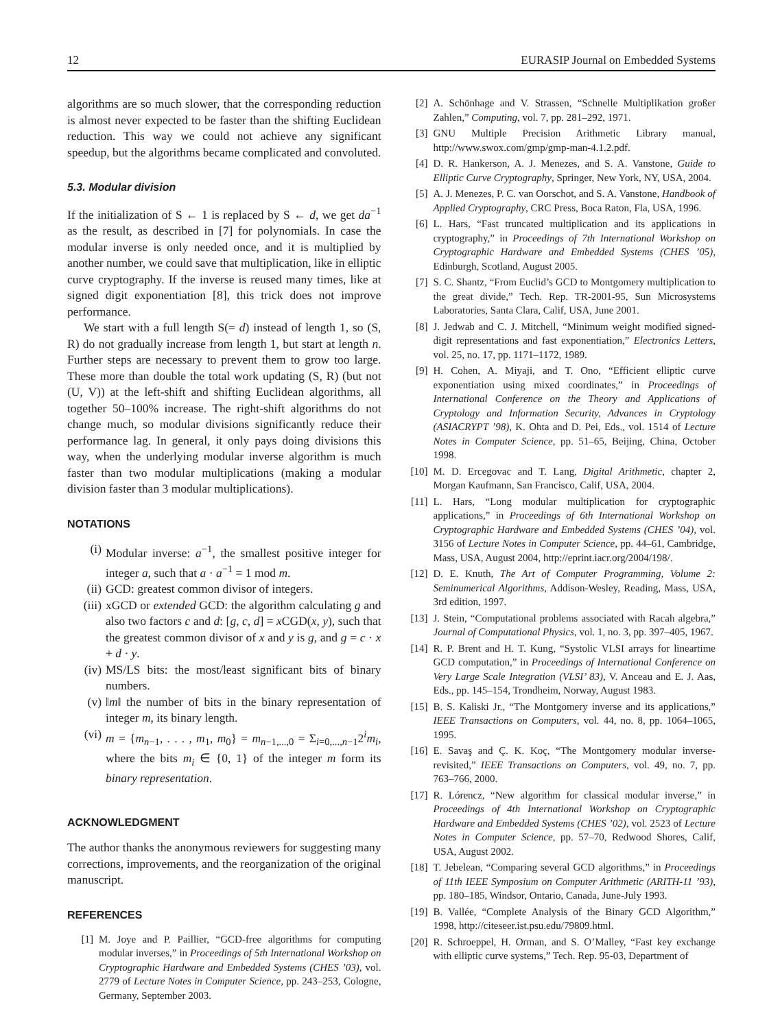12 EURASIP Journal on Embedded Systems
algorithms are so much slower, that the corresponding reduction is almost never expected to be faster than the shifting Euclidean reduction. This way we could not achieve any significant speedup, but the algorithms became complicated and convoluted.
5.3. Modular division
If the initialization of S ← 1 is replaced by S ← d, we get da<sup>−1</sup> as the result, as described in [7] for polynomials. In case the modular inverse is only needed once, and it is multiplied by another number, we could save that multiplication, like in elliptic curve cryptography. If the inverse is reused many times, like at signed digit exponentiation [8], this trick does not improve performance.
We start with a full length S(= d) instead of length 1, so (S, R) do not gradually increase from length 1, but start at length n. Further steps are necessary to prevent them to grow too large. These more than double the total work updating (S, R) (but not (U, V)) at the left-shift and shifting Euclidean algorithms, all together 50–100% increase. The right-shift algorithms do not change much, so modular divisions significantly reduce their performance lag. In general, it only pays doing divisions this way, when the underlying modular inverse algorithm is much faster than two modular multiplications (making a modular division faster than 3 modular multiplications).
NOTATIONS
(i) Modular inverse: a<sup>−1</sup>, the smallest positive integer for integer a, such that a · a<sup>−1</sup> = 1 mod m.
(ii) GCD: greatest common divisor of integers.
(iii) xGCD or extended GCD: the algorithm calculating g and also two factors c and d: [g, c, d] = x CGD(x, y), such that the greatest common divisor of x and y is g, and g = c · x + d · y.
(iv) MS/LS bits: the most/least significant bits of binary numbers.
(v) ‖m‖ the number of bits in the binary representation of integer m, its binary length.
(vi) m = {m<sub>n−1</sub>, . . . , m<sub>1</sub>, m<sub>0</sub>} = m<sub>n−1,...,0</sub> = Σ<sub>i=0,...,n−1</sub>2<sup>i</sup>m<sub>i</sub>, where the bits m<sub>i</sub> ∈ {0, 1} of the integer m form its binary representation.
ACKNOWLEDGMENT
The author thanks the anonymous reviewers for suggesting many corrections, improvements, and the reorganization of the original manuscript.
REFERENCES
[1] M. Joye and P. Paillier, “GCD-free algorithms for computing modular inverses,” in Proceedings of 5th International Workshop on Cryptographic Hardware and Embedded Systems (CHES ’03), vol. 2779 of Lecture Notes in Computer Science, pp. 243–253, Cologne, Germany, September 2003.
[2] A. Schönhage and V. Strassen, “Schnelle Multiplikation großer Zahlen,” Computing, vol. 7, pp. 281–292, 1971.
[3] GNU Multiple Precision Arithmetic Library manual, http://www.swox.com/gmp/gmp-man-4.1.2.pdf.
[4] D. R. Hankerson, A. J. Menezes, and S. A. Vanstone, Guide to Elliptic Curve Cryptography, Springer, New York, NY, USA, 2004.
[5] A. J. Menezes, P. C. van Oorschot, and S. A. Vanstone, Handbook of Applied Cryptography, CRC Press, Boca Raton, Fla, USA, 1996.
[6] L. Hars, “Fast truncated multiplication and its applications in cryptography,” in Proceedings of 7th International Workshop on Cryptographic Hardware and Embedded Systems (CHES ’05), Edinburgh, Scotland, August 2005.
[7] S. C. Shantz, “From Euclid’s GCD to Montgomery multiplication to the great divide,” Tech. Rep. TR-2001-95, Sun Microsystems Laboratories, Santa Clara, Calif, USA, June 2001.
[8] J. Jedwab and C. J. Mitchell, “Minimum weight modified signed-digit representations and fast exponentiation,” Electronics Letters, vol. 25, no. 17, pp. 1171–1172, 1989.
[9] H. Cohen, A. Miyaji, and T. Ono, “Efficient elliptic curve exponentiation using mixed coordinates,” in Proceedings of International Conference on the Theory and Applications of Cryptology and Information Security, Advances in Cryptology (ASIACRYPT ’98), K. Ohta and D. Pei, Eds., vol. 1514 of Lecture Notes in Computer Science, pp. 51–65, Beijing, China, October 1998.
[10] M. D. Ercegovac and T. Lang, Digital Arithmetic, chapter 2, Morgan Kaufmann, San Francisco, Calif, USA, 2004.
[11] L. Hars, “Long modular multiplication for cryptographic applications,” in Proceedings of 6th International Workshop on Cryptographic Hardware and Embedded Systems (CHES ’04), vol. 3156 of Lecture Notes in Computer Science, pp. 44–61, Cambridge, Mass, USA, August 2004, http://eprint.iacr.org/2004/198/.
[12] D. E. Knuth, The Art of Computer Programming, Volume 2: Seminumerical Algorithms, Addison-Wesley, Reading, Mass, USA, 3rd edition, 1997.
[13] J. Stein, “Computational problems associated with Racah algebra,” Journal of Computational Physics, vol. 1, no. 3, pp. 397–405, 1967.
[14] R. P. Brent and H. T. Kung, “Systolic VLSI arrays for lineartime GCD computation,” in Proceedings of International Conference on Very Large Scale Integration (VLSI’ 83), V. Anceau and E. J. Aas, Eds., pp. 145–154, Trondheim, Norway, August 1983.
[15] B. S. Kaliski Jr., “The Montgomery inverse and its applications,” IEEE Transactions on Computers, vol. 44, no. 8, pp. 1064–1065, 1995.
[16] E. Savaş and Ç. K. Koç, “The Montgomery modular inverse-revisited,” IEEE Transactions on Computers, vol. 49, no. 7, pp. 763–766, 2000.
[17] R. Lórencz, “New algorithm for classical modular inverse,” in Proceedings of 4th International Workshop on Cryptographic Hardware and Embedded Systems (CHES ’02), vol. 2523 of Lecture Notes in Computer Science, pp. 57–70, Redwood Shores, Calif, USA, August 2002.
[18] T. Jebelean, “Comparing several GCD algorithms,” in Proceedings of 11th IEEE Symposium on Computer Arithmetic (ARITH-11 ’93), pp. 180–185, Windsor, Ontario, Canada, June-July 1993.
[19] B. Vallée, “Complete Analysis of the Binary GCD Algorithm,” 1998, http://citeseer.ist.psu.edu/79809.html.
[20] R. Schroeppel, H. Orman, and S. O’Malley, “Fast key exchange with elliptic curve systems,” Tech. Rep. 95-03, Department of